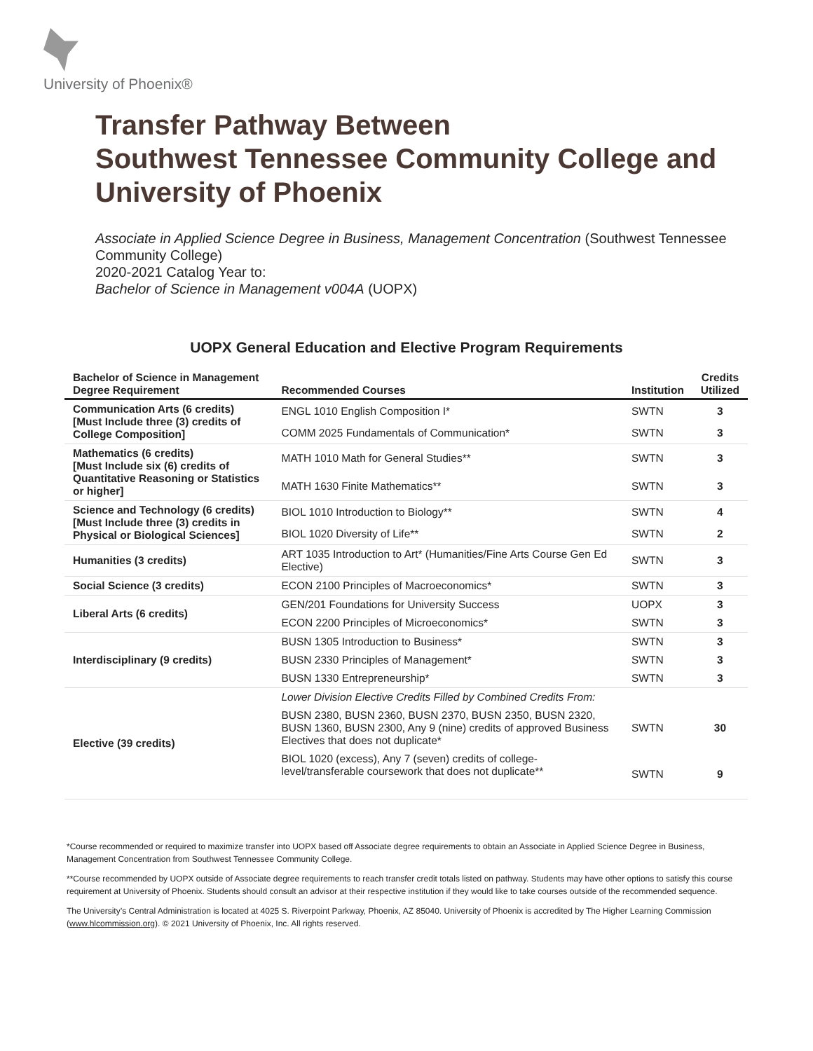University of Phoenix®
Transfer Pathway Between
Southwest Tennessee Community College and
University of Phoenix
Associate in Applied Science Degree in Business, Management Concentration (Southwest Tennessee Community College)
2020-2021 Catalog Year to:
Bachelor of Science in Management v004A (UOPX)
UOPX General Education and Elective Program Requirements
| Bachelor of Science in Management Degree Requirement | Recommended Courses | Institution | Credits Utilized |
| --- | --- | --- | --- |
| Communication Arts (6 credits) [Must Include three (3) credits of College Composition] | ENGL 1010 English Composition I* | SWTN | 3 |
| | COMM 2025 Fundamentals of Communication* | SWTN | 3 |
| Mathematics (6 credits) [Must Include six (6) credits of Quantitative Reasoning or Statistics or higher] | MATH 1010 Math for General Studies** | SWTN | 3 |
| | MATH 1630 Finite Mathematics** | SWTN | 3 |
| Science and Technology (6 credits) [Must Include three (3) credits in Physical or Biological Sciences] | BIOL 1010 Introduction to Biology** | SWTN | 4 |
| | BIOL 1020 Diversity of Life** | SWTN | 2 |
| Humanities (3 credits) | ART 1035 Introduction to Art* (Humanities/Fine Arts Course Gen Ed Elective) | SWTN | 3 |
| Social Science (3 credits) | ECON 2100 Principles of Macroeconomics* | SWTN | 3 |
| Liberal Arts (6 credits) | GEN/201 Foundations for University Success | UOPX | 3 |
| | ECON 2200 Principles of Microeconomics* | SWTN | 3 |
| Interdisciplinary (9 credits) | BUSN 1305 Introduction to Business* | SWTN | 3 |
| | BUSN 2330 Principles of Management* | SWTN | 3 |
| | BUSN 1330 Entrepreneurship* | SWTN | 3 |
| Elective (39 credits) | Lower Division Elective Credits Filled by Combined Credits From: | | |
| | BUSN 2380, BUSN 2360, BUSN 2370, BUSN 2350, BUSN 2320, BUSN 1360, BUSN 2300, Any 9 (nine) credits of approved Business Electives that does not duplicate* | SWTN | 30 |
| | BIOL 1020 (excess), Any 7 (seven) credits of college-level/transferable coursework that does not duplicate** | SWTN | 9 |
*Course recommended or required to maximize transfer into UOPX based off Associate degree requirements to obtain an Associate in Applied Science Degree in Business, Management Concentration from Southwest Tennessee Community College.
**Course recommended by UOPX outside of Associate degree requirements to reach transfer credit totals listed on pathway. Students may have other options to satisfy this course requirement at University of Phoenix. Students should consult an advisor at their respective institution if they would like to take courses outside of the recommended sequence.
The University’s Central Administration is located at 4025 S. Riverpoint Parkway, Phoenix, AZ 85040. University of Phoenix is accredited by The Higher Learning Commission (www.hlcommission.org). © 2021 University of Phoenix, Inc. All rights reserved.